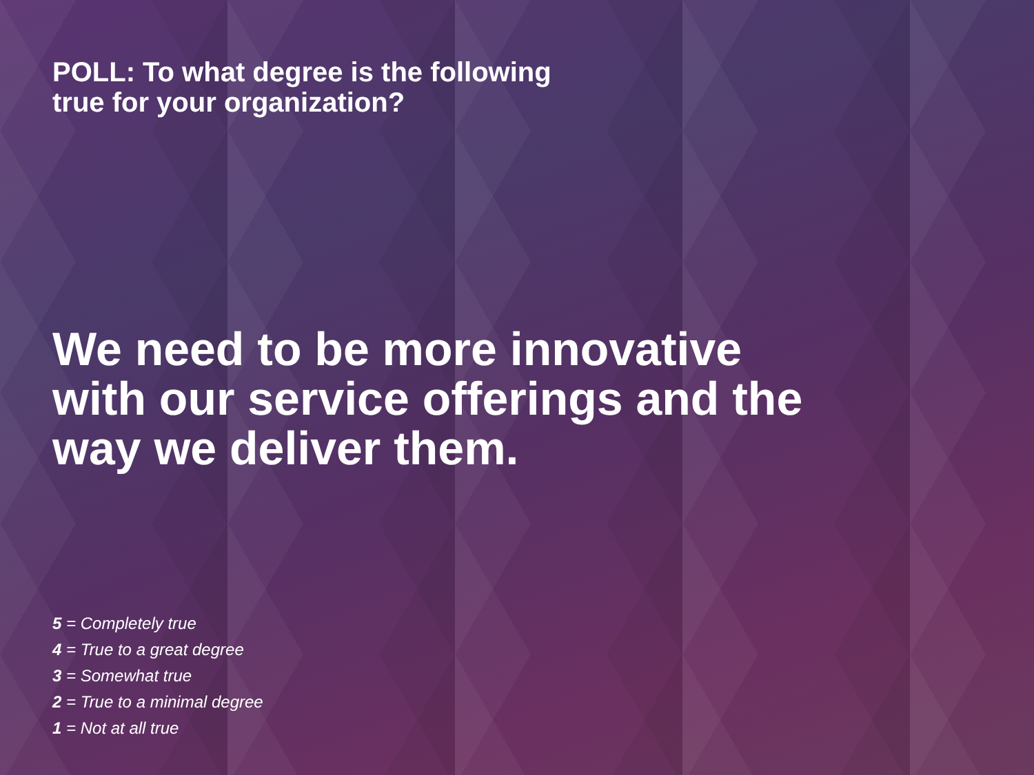POLL: To what degree is the following
true for your organization?
We need to be more innovative
with our service offerings and the
way we deliver them.
5 = Completely true
4 = True to a great degree
3 = Somewhat true
2 = True to a minimal degree
1 = Not at all true